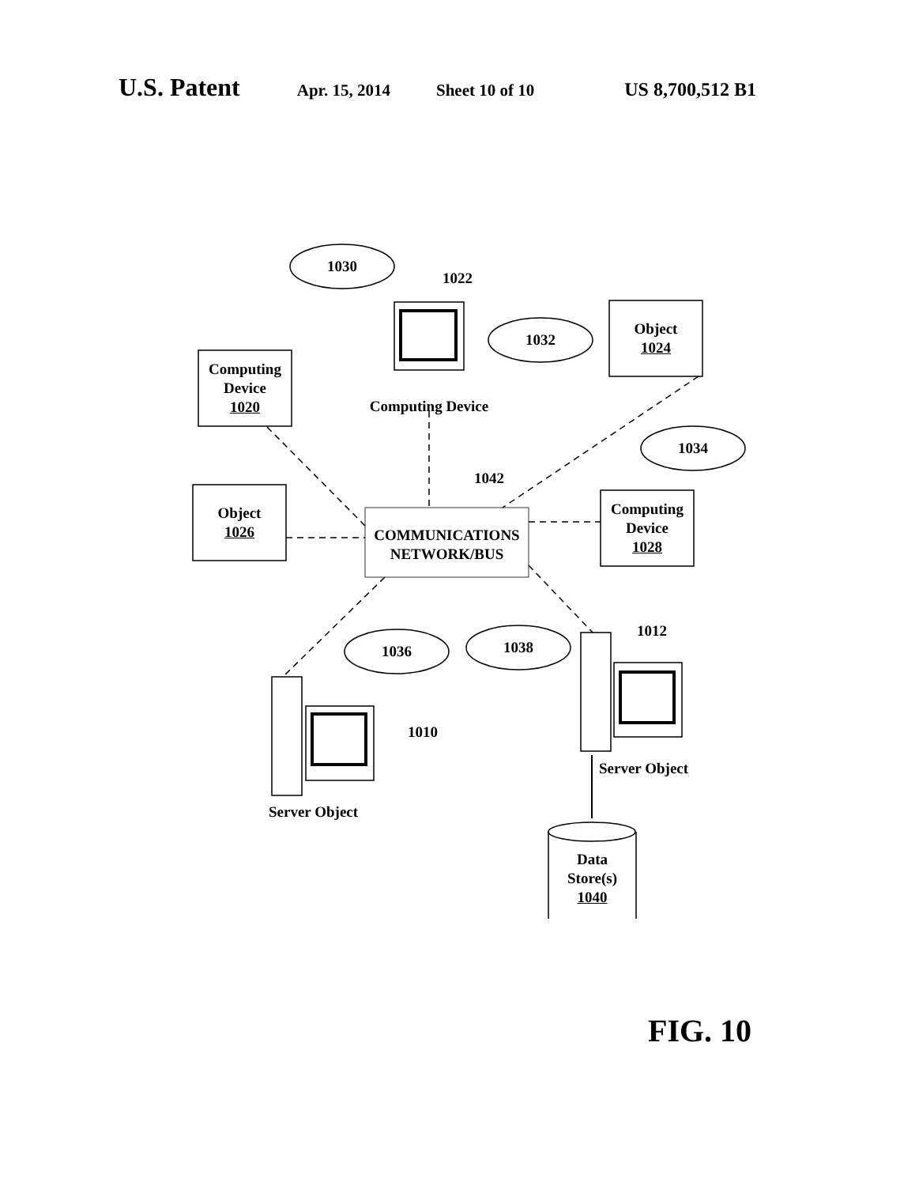U.S. Patent Apr. 15, 2014 Sheet 10 of 10 US 8,700,512 B1
1030
1022
1032
Object
1024
Computing
Device
1020
Computing Device
1034
1042
Object
1026
COMMUNICATIONS
NETWORK/BUS
Computing
Device
1028
1038
1036
1012
1010
Server Object
Server Object
Data
Store(s)
1040
FIG. 10